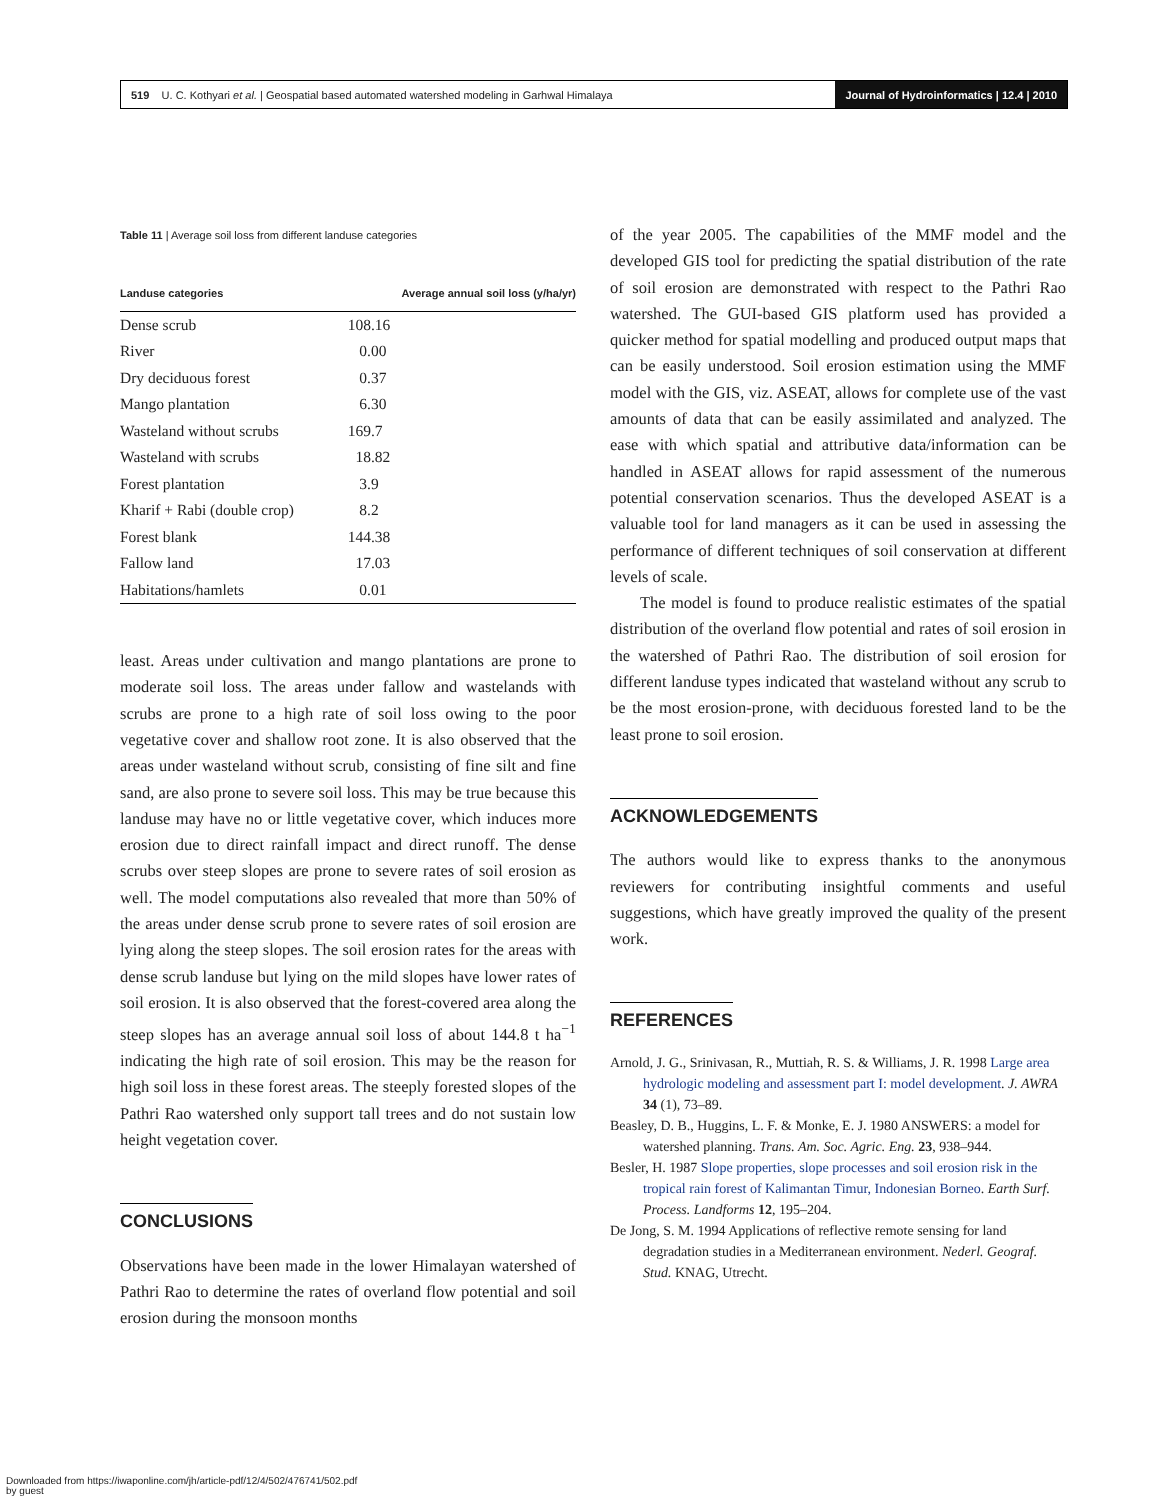519 U. C. Kothyari et al. | Geospatial based automated watershed modeling in Garhwal Himalaya
Journal of Hydroinformatics | 12.4 | 2010
Table 11 | Average soil loss from different landuse categories
| Landuse categories | Average annual soil loss (y/ha/yr) |
| --- | --- |
| Dense scrub | 108.16 |
| River | 0.00 |
| Dry deciduous forest | 0.37 |
| Mango plantation | 6.30 |
| Wasteland without scrubs | 169.7 |
| Wasteland with scrubs | 18.82 |
| Forest plantation | 3.9 |
| Kharif + Rabi (double crop) | 8.2 |
| Forest blank | 144.38 |
| Fallow land | 17.03 |
| Habitations/hamlets | 0.01 |
least. Areas under cultivation and mango plantations are prone to moderate soil loss. The areas under fallow and wastelands with scrubs are prone to a high rate of soil loss owing to the poor vegetative cover and shallow root zone. It is also observed that the areas under wasteland without scrub, consisting of fine silt and fine sand, are also prone to severe soil loss. This may be true because this landuse may have no or little vegetative cover, which induces more erosion due to direct rainfall impact and direct runoff. The dense scrubs over steep slopes are prone to severe rates of soil erosion as well. The model computations also revealed that more than 50% of the areas under dense scrub prone to severe rates of soil erosion are lying along the steep slopes. The soil erosion rates for the areas with dense scrub landuse but lying on the mild slopes have lower rates of soil erosion. It is also observed that the forest-covered area along the steep slopes has an average annual soil loss of about 144.8 t ha<sup>−1</sup> indicating the high rate of soil erosion. This may be the reason for high soil loss in these forest areas. The steeply forested slopes of the Pathri Rao watershed only support tall trees and do not sustain low height vegetation cover.
CONCLUSIONS
Observations have been made in the lower Himalayan watershed of Pathri Rao to determine the rates of overland flow potential and soil erosion during the monsoon months
of the year 2005. The capabilities of the MMF model and the developed GIS tool for predicting the spatial distribution of the rate of soil erosion are demonstrated with respect to the Pathri Rao watershed. The GUI-based GIS platform used has provided a quicker method for spatial modelling and produced output maps that can be easily understood. Soil erosion estimation using the MMF model with the GIS, viz. ASEAT, allows for complete use of the vast amounts of data that can be easily assimilated and analyzed. The ease with which spatial and attributive data/information can be handled in ASEAT allows for rapid assessment of the numerous potential conservation scenarios. Thus the developed ASEAT is a valuable tool for land managers as it can be used in assessing the performance of different techniques of soil conservation at different levels of scale.
The model is found to produce realistic estimates of the spatial distribution of the overland flow potential and rates of soil erosion in the watershed of Pathri Rao. The distribution of soil erosion for different landuse types indicated that wasteland without any scrub to be the most erosion-prone, with deciduous forested land to be the least prone to soil erosion.
ACKNOWLEDGEMENTS
The authors would like to express thanks to the anonymous reviewers for contributing insightful comments and useful suggestions, which have greatly improved the quality of the present work.
REFERENCES
Arnold, J. G., Srinivasan, R., Muttiah, R. S. & Williams, J. R. 1998 Large area hydrologic modeling and assessment part I: model development. J. AWRA 34 (1), 73–89.
Beasley, D. B., Huggins, L. F. & Monke, E. J. 1980 ANSWERS: a model for watershed planning. Trans. Am. Soc. Agric. Eng. 23, 938–944.
Besler, H. 1987 Slope properties, slope processes and soil erosion risk in the tropical rain forest of Kalimantan Timur, Indonesian Borneo. Earth Surf. Process. Landforms 12, 195–204.
De Jong, S. M. 1994 Applications of reflective remote sensing for land degradation studies in a Mediterranean environment. Nederl. Geograf. Stud. KNAG, Utrecht.
Downloaded from https://iwaponline.com/jh/article-pdf/12/4/502/476741/502.pdf
by guest